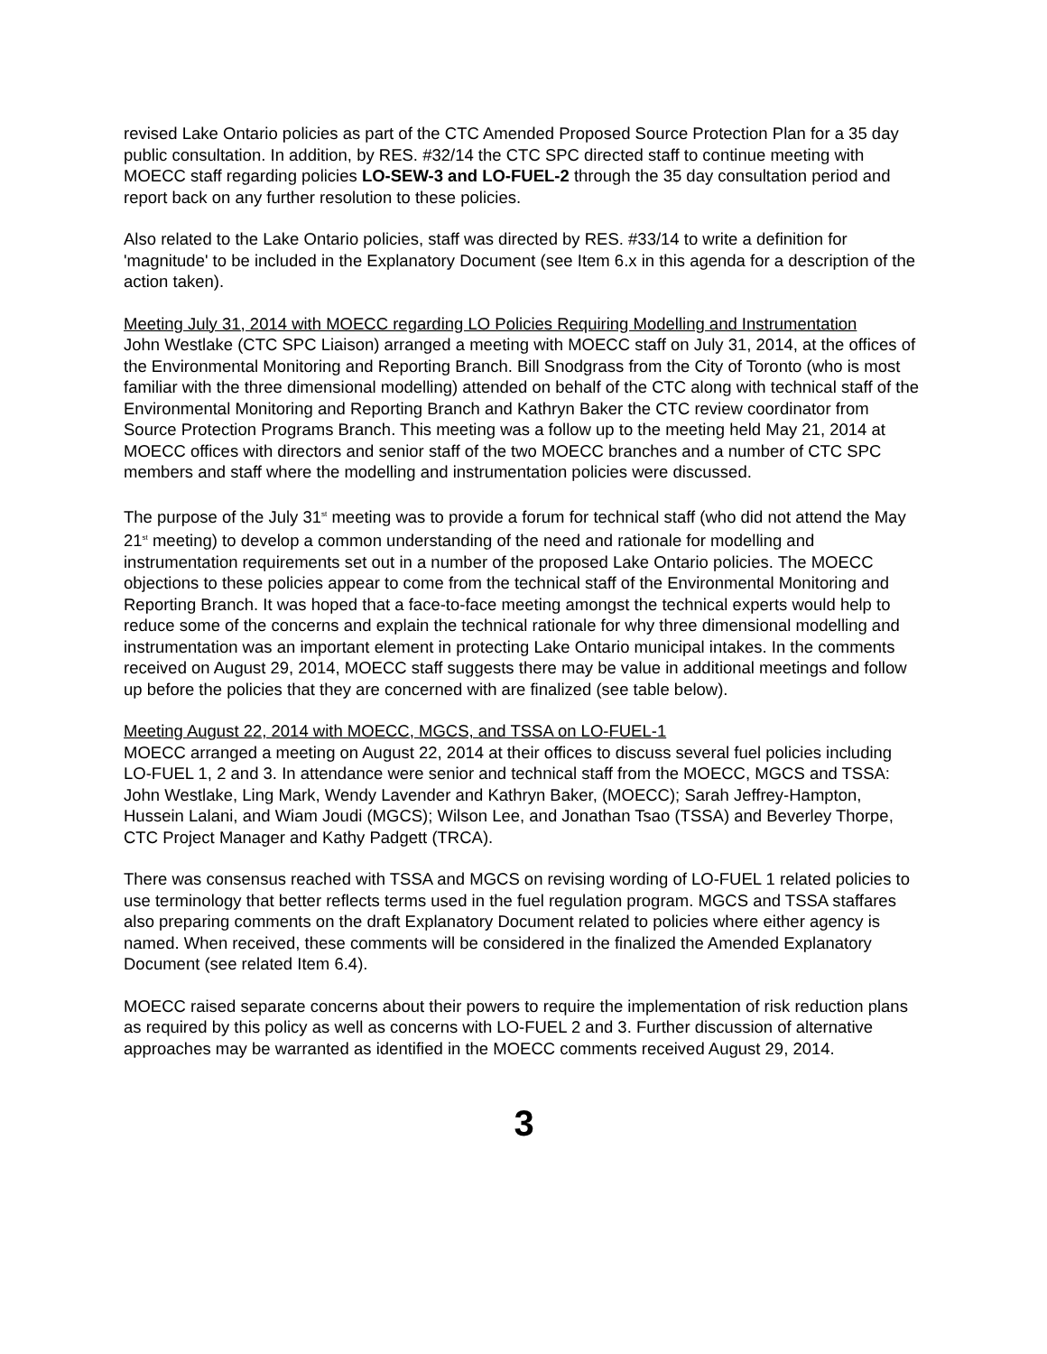revised Lake Ontario policies as part of the CTC Amended Proposed Source Protection Plan for a 35 day public consultation. In addition, by RES. #32/14 the CTC SPC directed staff to continue meeting with MOECC staff regarding policies LO-SEW-3 and LO-FUEL-2 through the 35 day consultation period and report back on any further resolution to these policies.
Also related to the Lake Ontario policies, staff was directed by RES. #33/14 to write a definition for 'magnitude' to be included in the Explanatory Document (see Item 6.x in this agenda for a description of the action taken).
Meeting July 31, 2014 with MOECC regarding LO Policies Requiring Modelling and Instrumentation
John Westlake (CTC SPC Liaison) arranged a meeting with MOECC staff on July 31, 2014, at the offices of the Environmental Monitoring and Reporting Branch. Bill Snodgrass from the City of Toronto (who is most familiar with the three dimensional modelling) attended on behalf of the CTC along with technical staff of the Environmental Monitoring and Reporting Branch and Kathryn Baker the CTC review coordinator from Source Protection Programs Branch. This meeting was a follow up to the meeting held May 21, 2014 at MOECC offices with directors and senior staff of the two MOECC branches and a number of CTC SPC members and staff where the modelling and instrumentation policies were discussed.
The purpose of the July 31<sup>st</sup> meeting was to provide a forum for technical staff (who did not attend the May 21<sup>st</sup> meeting) to develop a common understanding of the need and rationale for modelling and instrumentation requirements set out in a number of the proposed Lake Ontario policies. The MOECC objections to these policies appear to come from the technical staff of the Environmental Monitoring and Reporting Branch. It was hoped that a face-to-face meeting amongst the technical experts would help to reduce some of the concerns and explain the technical rationale for why three dimensional modelling and instrumentation was an important element in protecting Lake Ontario municipal intakes. In the comments received on August 29, 2014, MOECC staff suggests there may be value in additional meetings and follow up before the policies that they are concerned with are finalized (see table below).
Meeting August 22, 2014 with MOECC, MGCS, and TSSA on LO-FUEL-1
MOECC arranged a meeting on August 22, 2014 at their offices to discuss several fuel policies including LO-FUEL 1, 2 and 3. In attendance were senior and technical staff from the MOECC, MGCS and TSSA: John Westlake, Ling Mark, Wendy Lavender and Kathryn Baker, (MOECC); Sarah Jeffrey-Hampton, Hussein Lalani, and Wiam Joudi (MGCS); Wilson Lee, and Jonathan Tsao (TSSA) and Beverley Thorpe, CTC Project Manager and Kathy Padgett (TRCA).
There was consensus reached with TSSA and MGCS on revising wording of LO-FUEL 1 related policies to use terminology that better reflects terms used in the fuel regulation program. MGCS and TSSA staffares also preparing comments on the draft Explanatory Document related to policies where either agency is named. When received, these comments will be considered in the finalized the Amended Explanatory Document (see related Item 6.4).
MOECC raised separate concerns about their powers to require the implementation of risk reduction plans as required by this policy as well as concerns with LO-FUEL 2 and 3. Further discussion of alternative approaches may be warranted as identified in the MOECC comments received August 29, 2014.
3